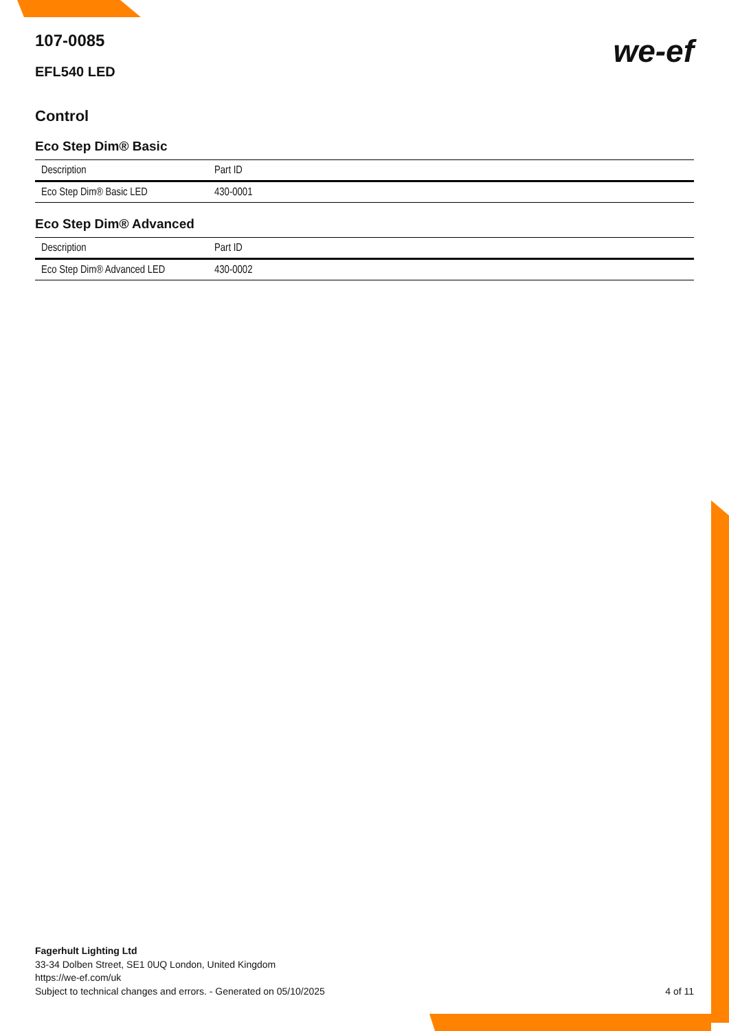we-ef
107-0085
EFL540 LED
Control
Eco Step Dim® Basic
| Description | Part ID |
| --- | --- |
| Eco Step Dim® Basic LED | 430-0001 |
Eco Step Dim® Advanced
| Description | Part ID |
| --- | --- |
| Eco Step Dim® Advanced LED | 430-0002 |
Fagerhult Lighting Ltd
33-34 Dolben Street, SE1 0UQ London, United Kingdom
https://we-ef.com/uk
Subject to technical changes and errors. - Generated on 05/10/2025
4 of 11